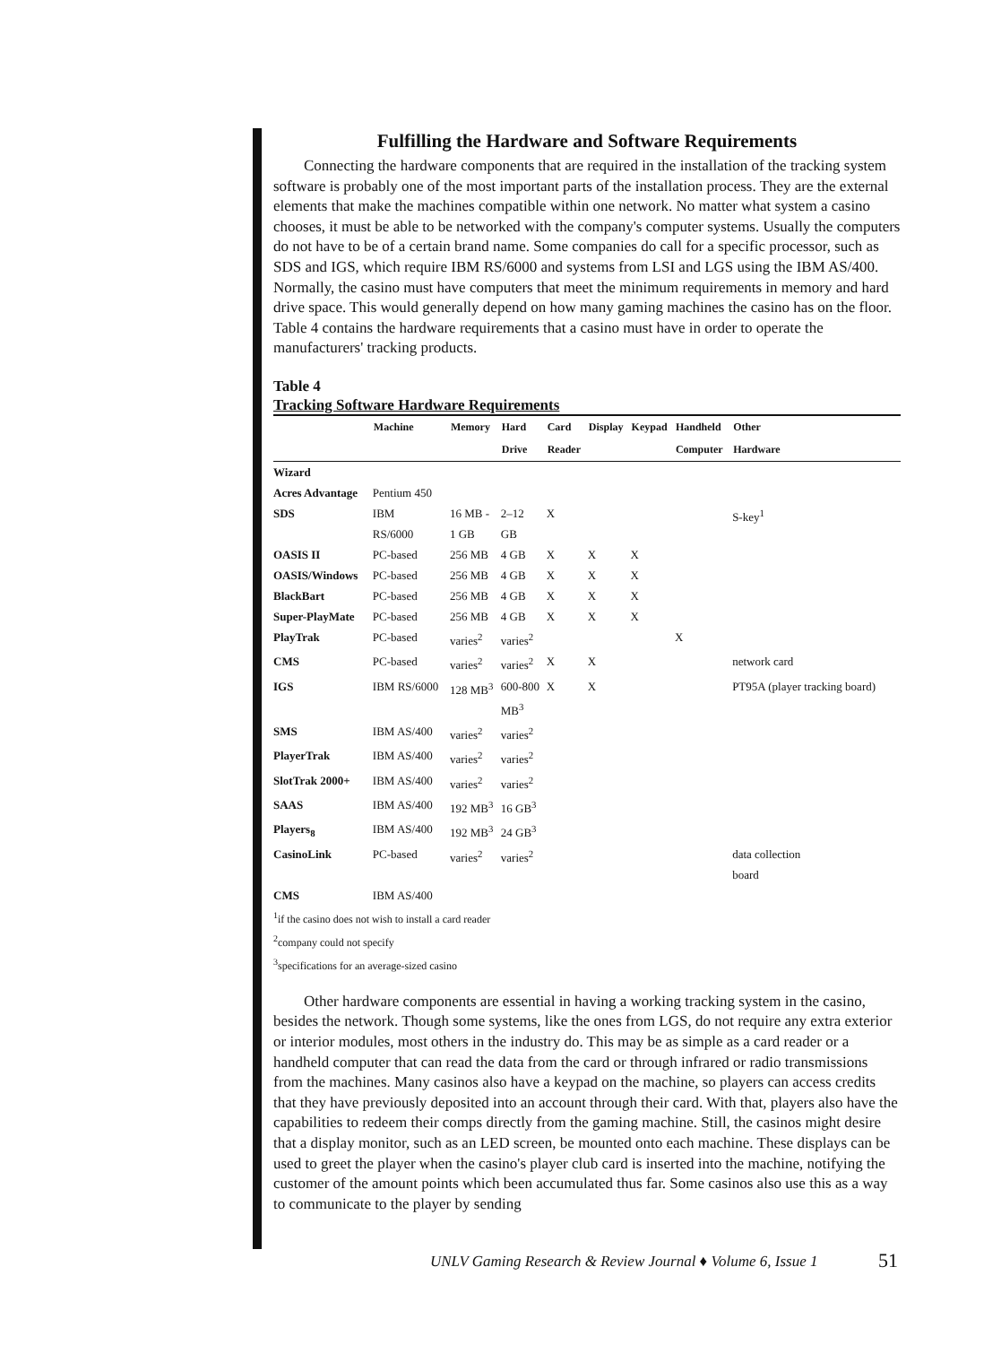Fulfilling the Hardware and Software Requirements
Connecting the hardware components that are required in the installation of the tracking system software is probably one of the most important parts of the installation process. They are the external elements that make the machines compatible within one network. No matter what system a casino chooses, it must be able to be networked with the company's computer systems. Usually the computers do not have to be of a certain brand name. Some companies do call for a specific processor, such as SDS and IGS, which require IBM RS/6000 and systems from LSI and LGS using the IBM AS/400. Normally, the casino must have computers that meet the minimum requirements in memory and hard drive space. This would generally depend on how many gaming machines the casino has on the floor. Table 4 contains the hardware requirements that a casino must have in order to operate the manufacturers' tracking products.
Table 4
Tracking Software Hardware Requirements
| | Machine | Memory | Hard | Card | Display | Keypad | Handheld | Other |
| --- | --- | --- | --- | --- | --- | --- | --- | --- |
| | | | Drive | Reader | | | Computer | Hardware |
| Wizard | | | | | | | | |
| Acres Advantage | Pentium 450 | | | | | | | |
| SDS | IBM RS/6000 | 16 MB - 1 GB | 2–12 GB | X | | | | S-key<sup>1</sup> |
| OASIS II | PC-based | 256 MB | 4 GB | X | X | X | | |
| OASIS/Windows | PC-based | 256 MB | 4 GB | X | X | X | | |
| BlackBart | PC-based | 256 MB | 4 GB | X | X | X | | |
| Super-PlayMate | PC-based | 256 MB | 4 GB | X | X | X | | |
| PlayTrak | PC-based | varies<sup>2</sup> | varies<sup>2</sup> | | | | X | |
| CMS | PC-based | varies<sup>2</sup> | varies<sup>2</sup> | X | X | | | network card |
| IGS | IBM RS/6000 | 128 MB<sup>3</sup> | 600-800 MB<sup>3</sup> | X | X | | | PT95A (player tracking board) |
| SMS | IBM AS/400 | varies<sup>2</sup> | varies<sup>2</sup> | | | | | |
| PlayerTrak | IBM AS/400 | varies<sup>2</sup> | varies<sup>2</sup> | | | | | |
| SlotTrak 2000+ | IBM AS/400 | varies<sup>2</sup> | varies<sup>2</sup> | | | | | |
| SAAS | IBM AS/400 | 192 MB<sup>3</sup> | 16 GB<sup>3</sup> | | | | | |
| Players<sub>8</sub> | IBM AS/400 | 192 MB<sup>3</sup> | 24 GB<sup>3</sup> | | | | | |
| CasinoLink | PC-based | varies<sup>2</sup> | varies<sup>2</sup> | | | | | data collection board |
| CMS | IBM AS/400 | | | | | | | |
<sup>1</sup> if the casino does not wish to install a card reader
<sup>2</sup> company could not specify
<sup>3</sup> specifications for an average-sized casino
Other hardware components are essential in having a working tracking system in the casino, besides the network. Though some systems, like the ones from LGS, do not require any extra exterior or interior modules, most others in the industry do. This may be as simple as a card reader or a handheld computer that can read the data from the card or through infrared or radio transmissions from the machines. Many casinos also have a keypad on the machine, so players can access credits that they have previously deposited into an account through their card. With that, players also have the capabilities to redeem their comps directly from the gaming machine. Still, the casinos might desire that a display monitor, such as an LED screen, be mounted onto each machine. These displays can be used to greet the player when the casino's player club card is inserted into the machine, notifying the customer of the amount points which been accumulated thus far. Some casinos also use this as a way to communicate to the player by sending
UNLV Gaming Research & Review Journal ♦ Volume 6, Issue 1
51